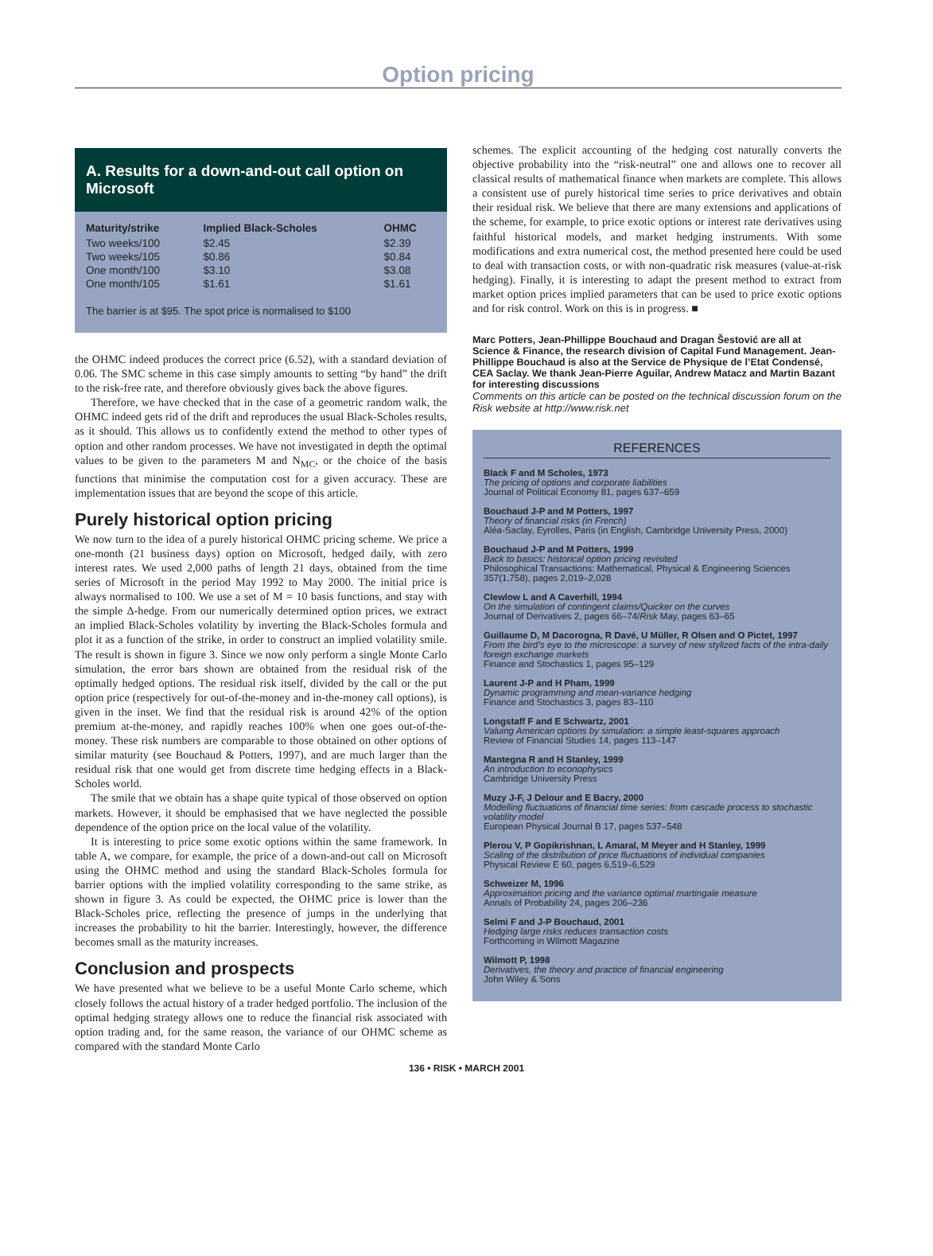Option pricing
A. Results for a down-and-out call option on Microsoft
| Maturity/strike | Implied Black-Scholes | OHMC |
| --- | --- | --- |
| Two weeks/100 | $2.45 | $2.39 |
| Two weeks/105 | $0.86 | $0.84 |
| One month/100 | $3.10 | $3.08 |
| One month/105 | $1.61 | $1.61 |
The barrier is at $95. The spot price is normalised to $100
the OHMC indeed produces the correct price (6.52), with a standard deviation of 0.06. The SMC scheme in this case simply amounts to setting “by hand” the drift to the risk-free rate, and therefore obviously gives back the above figures.
Therefore, we have checked that in the case of a geometric random walk, the OHMC indeed gets rid of the drift and reproduces the usual Black-Scholes results, as it should. This allows us to confidently extend the method to other types of option and other random processes. We have not investigated in depth the optimal values to be given to the parameters M and N<sub>MC</sub>, or the choice of the basis functions that minimise the computation cost for a given accuracy. These are implementation issues that are beyond the scope of this article.
Purely historical option pricing
We now turn to the idea of a purely historical OHMC pricing scheme. We price a one-month (21 business days) option on Microsoft, hedged daily, with zero interest rates. We used 2,000 paths of length 21 days, obtained from the time series of Microsoft in the period May 1992 to May 2000. The initial price is always normalised to 100. We use a set of M = 10 basis functions, and stay with the simple Δ-hedge. From our numerically determined option prices, we extract an implied Black-Scholes volatility by inverting the Black-Scholes formula and plot it as a function of the strike, in order to construct an implied volatility smile. The result is shown in figure 3. Since we now only perform a single Monte Carlo simulation, the error bars shown are obtained from the residual risk of the optimally hedged options. The residual risk itself, divided by the call or the put option price (respectively for out-of-the-money and in-the-money call options), is given in the inset. We find that the residual risk is around 42% of the option premium at-the-money, and rapidly reaches 100% when one goes out-of-the-money. These risk numbers are comparable to those obtained on other options of similar maturity (see Bouchaud & Potters, 1997), and are much larger than the residual risk that one would get from discrete time hedging effects in a Black-Scholes world.
The smile that we obtain has a shape quite typical of those observed on option markets. However, it should be emphasised that we have neglected the possible dependence of the option price on the local value of the volatility.
It is interesting to price some exotic options within the same framework. In table A, we compare, for example, the price of a down-and-out call on Microsoft using the OHMC method and using the standard Black-Scholes formula for barrier options with the implied volatility corresponding to the same strike, as shown in figure 3. As could be expected, the OHMC price is lower than the Black-Scholes price, reflecting the presence of jumps in the underlying that increases the probability to hit the barrier. Interestingly, however, the difference becomes small as the maturity increases.
Conclusion and prospects
We have presented what we believe to be a useful Monte Carlo scheme, which closely follows the actual history of a trader hedged portfolio. The inclusion of the optimal hedging strategy allows one to reduce the financial risk associated with option trading and, for the same reason, the variance of our OHMC scheme as compared with the standard Monte Carlo
schemes. The explicit accounting of the hedging cost naturally converts the objective probability into the “risk-neutral” one and allows one to recover all classical results of mathematical finance when markets are complete. This allows a consistent use of purely historical time series to price derivatives and obtain their residual risk. We believe that there are many extensions and applications of the scheme, for example, to price exotic options or interest rate derivatives using faithful historical models, and market hedging instruments. With some modifications and extra numerical cost, the method presented here could be used to deal with transaction costs, or with non-quadratic risk measures (value-at-risk hedging). Finally, it is interesting to adapt the present method to extract from market option prices implied parameters that can be used to price exotic options and for risk control. Work on this is in progress. ■
Marc Potters, Jean-Phillippe Bouchaud and Dragan Šestović are all at Science & Finance, the research division of Capital Fund Management. Jean-Phillippe Bouchaud is also at the Service de Physique de l’Etat Condensé, CEA Saclay. We thank Jean-Pierre Aguilar, Andrew Matacz and Martin Bazant for interesting discussions
Comments on this article can be posted on the technical discussion forum on the Risk website at http://www.risk.net
REFERENCES
Black F and M Scholes, 1973
The pricing of options and corporate liabilities
Journal of Political Economy 81, pages 637–659
Bouchaud J-P and M Potters, 1997
Theory of financial risks (in French)
Aléa-Saclay, Eyrolles, Paris (in English, Cambridge University Press, 2000)
Bouchaud J-P and M Potters, 1999
Back to basics: historical option pricing revisited
Philosophical Transactions: Mathematical, Physical & Engineering Sciences 357(1,758), pages 2,019–2,028
Clewlow L and A Caverhill, 1994
On the simulation of contingent claims/Quicker on the curves
Journal of Derivatives 2, pages 66–74/Risk May, pages 63–65
Guillaume D, M Dacorogna, R Davé, U Müller, R Olsen and O Pictet, 1997
From the bird’s eye to the microscope: a survey of new stylized facts of the intra-daily foreign exchange markets
Finance and Stochastics 1, pages 95–129
Laurent J-P and H Pham, 1999
Dynamic programming and mean-variance hedging
Finance and Stochastics 3, pages 83–110
Longstaff F and E Schwartz, 2001
Valuing American options by simulation: a simple least-squares approach
Review of Financial Studies 14, pages 113–147
Mantegna R and H Stanley, 1999
An introduction to econophysics
Cambridge University Press
Muzy J-F, J Delour and E Bacry, 2000
Modelling fluctuations of financial time series: from cascade process to stochastic volatility model
European Physical Journal B 17, pages 537–548
Plerou V, P Gopikrishnan, L Amaral, M Meyer and H Stanley, 1999
Scaling of the distribution of price fluctuations of individual companies
Physical Review E 60, pages 6,519–6,529
Schweizer M, 1996
Approximation pricing and the variance optimal martingale measure
Annals of Probability 24, pages 206–236
Selmi F and J-P Bouchaud, 2001
Hedging large risks reduces transaction costs
Forthcoming in Wilmott Magazine
Wilmott P, 1998
Derivatives, the theory and practice of financial engineering
John Wiley & Sons
136 • RISK • MARCH 2001